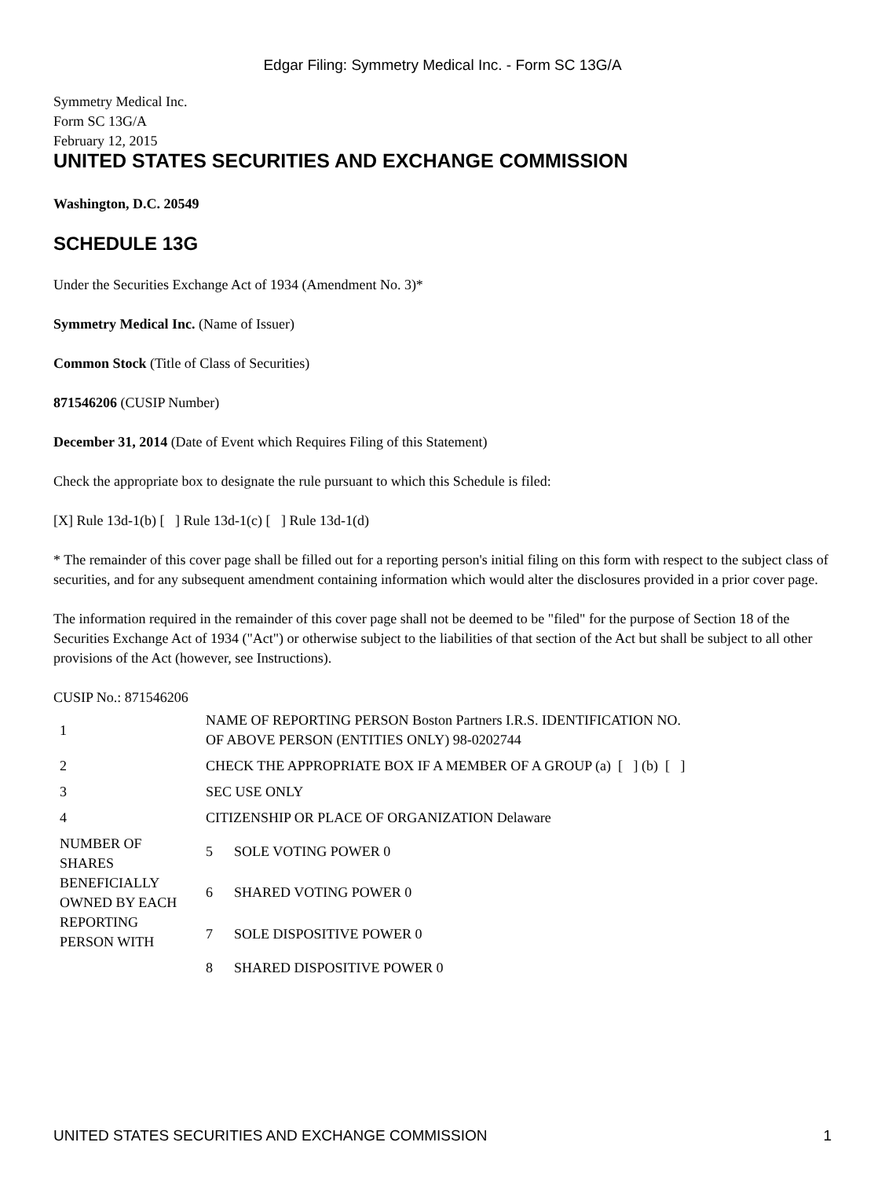Edgar Filing: Symmetry Medical Inc. - Form SC 13G/A
Symmetry Medical Inc.
Form SC 13G/A
February 12, 2015
UNITED STATES SECURITIES AND EXCHANGE COMMISSION
Washington, D.C. 20549
SCHEDULE 13G
Under the Securities Exchange Act of 1934 (Amendment No. 3)*
Symmetry Medical Inc. (Name of Issuer)
Common Stock (Title of Class of Securities)
871546206 (CUSIP Number)
December 31, 2014 (Date of Event which Requires Filing of this Statement)
Check the appropriate box to designate the rule pursuant to which this Schedule is filed:
[X] Rule 13d-1(b) [ ] Rule 13d-1(c) [ ] Rule 13d-1(d)
* The remainder of this cover page shall be filled out for a reporting person's initial filing on this form with respect to the subject class of securities, and for any subsequent amendment containing information which would alter the disclosures provided in a prior cover page.
The information required in the remainder of this cover page shall not be deemed to be "filed" for the purpose of Section 18 of the Securities Exchange Act of 1934 ("Act") or otherwise subject to the liabilities of that section of the Act but shall be subject to all other provisions of the Act (however, see Instructions).
CUSIP No.: 871546206
| 1 | NAME OF REPORTING PERSON Boston Partners I.R.S. IDENTIFICATION NO. OF ABOVE PERSON (ENTITIES ONLY) 98-0202744 | |
| 2 | CHECK THE APPROPRIATE BOX IF A MEMBER OF A GROUP (a) [ ] (b) [ ] | |
| 3 | SEC USE ONLY | |
| 4 | CITIZENSHIP OR PLACE OF ORGANIZATION Delaware | |
| NUMBER OF SHARES BENEFICIALLY OWNED BY EACH REPORTING PERSON WITH | 5 | SOLE VOTING POWER 0 |
| | 6 | SHARED VOTING POWER 0 |
| | 7 | SOLE DISPOSITIVE POWER 0 |
| | 8 | SHARED DISPOSITIVE POWER 0 |
UNITED STATES SECURITIES AND EXCHANGE COMMISSION 1